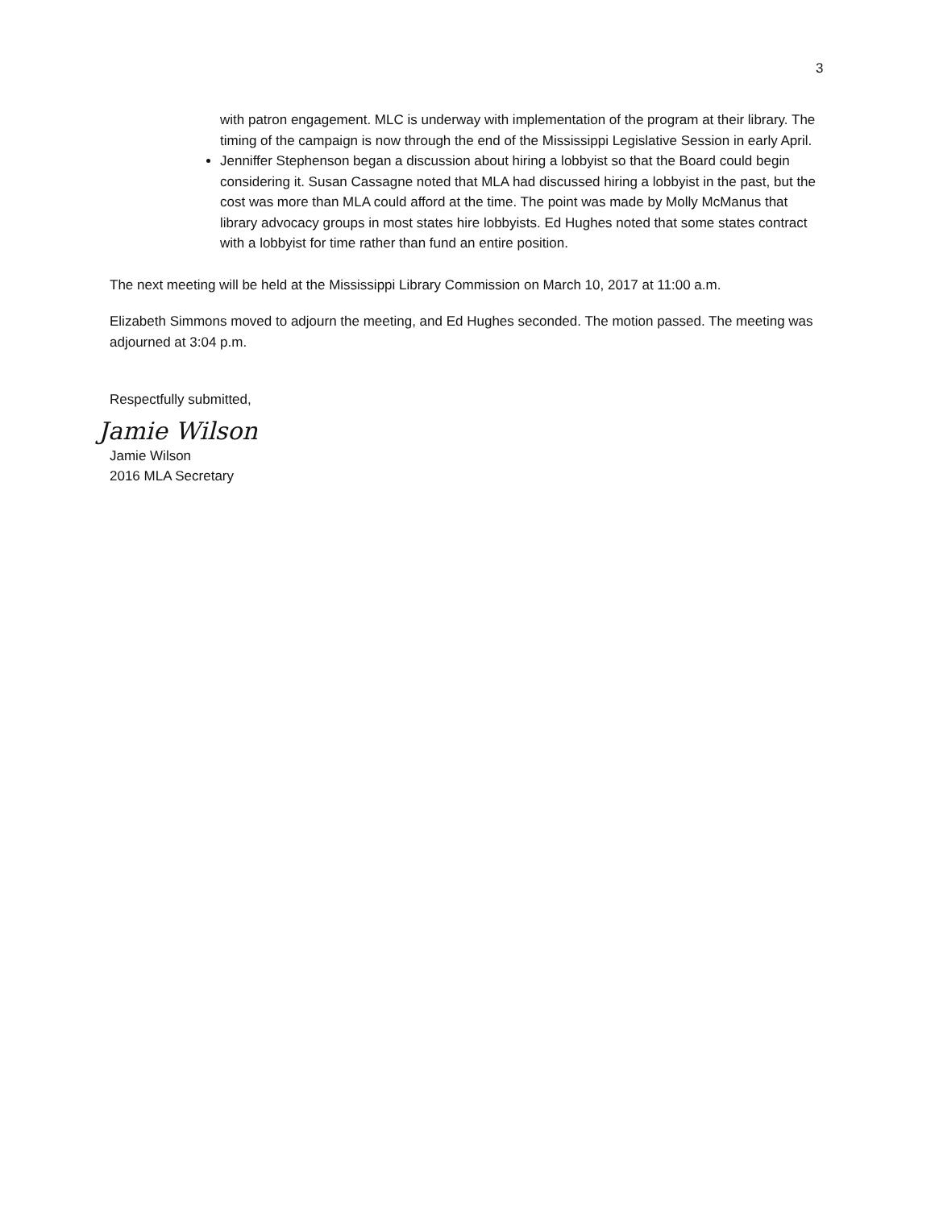3
with patron engagement. MLC is underway with implementation of the program at their library. The timing of the campaign is now through the end of the Mississippi Legislative Session in early April.
Jenniffer Stephenson began a discussion about hiring a lobbyist so that the Board could begin considering it. Susan Cassagne noted that MLA had discussed hiring a lobbyist in the past, but the cost was more than MLA could afford at the time. The point was made by Molly McManus that library advocacy groups in most states hire lobbyists. Ed Hughes noted that some states contract with a lobbyist for time rather than fund an entire position.
The next meeting will be held at the Mississippi Library Commission on March 10, 2017 at 11:00 a.m.
Elizabeth Simmons moved to adjourn the meeting, and Ed Hughes seconded. The motion passed. The meeting was adjourned at 3:04 p.m.
Respectfully submitted,
Jamie Wilson
Jamie Wilson
2016 MLA Secretary